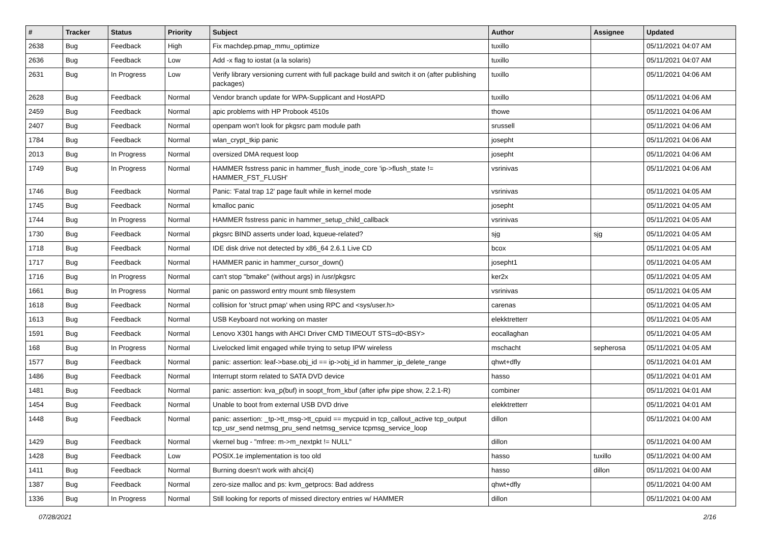| # | Tracker | Status | Priority | Subject | Author | Assignee | Updated |
| --- | --- | --- | --- | --- | --- | --- | --- |
| 2638 | Bug | Feedback | High | Fix machdep.pmap_mmu_optimize | tuxillo | | 05/11/2021 04:07 AM |
| 2636 | Bug | Feedback | Low | Add -x flag to iostat (a la solaris) | tuxillo | | 05/11/2021 04:07 AM |
| 2631 | Bug | In Progress | Low | Verify library versioning current with full package build and switch it on (after publishing packages) | tuxillo | | 05/11/2021 04:06 AM |
| 2628 | Bug | Feedback | Normal | Vendor branch update for WPA-Supplicant and HostAPD | tuxillo | | 05/11/2021 04:06 AM |
| 2459 | Bug | Feedback | Normal | apic problems with HP Probook 4510s | thowe | | 05/11/2021 04:06 AM |
| 2407 | Bug | Feedback | Normal | openpam won't look for pkgsrc pam module path | srussell | | 05/11/2021 04:06 AM |
| 1784 | Bug | Feedback | Normal | wlan_crypt_tkip panic | josepht | | 05/11/2021 04:06 AM |
| 2013 | Bug | In Progress | Normal | oversized DMA request loop | josepht | | 05/11/2021 04:06 AM |
| 1749 | Bug | In Progress | Normal | HAMMER fsstress panic in hammer_flush_inode_core 'ip->flush_state != HAMMER_FST_FLUSH' | vsrinivas | | 05/11/2021 04:06 AM |
| 1746 | Bug | Feedback | Normal | Panic: 'Fatal trap 12' page fault while in kernel mode | vsrinivas | | 05/11/2021 04:05 AM |
| 1745 | Bug | Feedback | Normal | kmalloc panic | josepht | | 05/11/2021 04:05 AM |
| 1744 | Bug | In Progress | Normal | HAMMER fsstress panic in hammer_setup_child_callback | vsrinivas | | 05/11/2021 04:05 AM |
| 1730 | Bug | Feedback | Normal | pkgsrc BIND asserts under load, kqueue-related? | sjg | sjg | 05/11/2021 04:05 AM |
| 1718 | Bug | Feedback | Normal | IDE disk drive not detected by x86_64 2.6.1 Live CD | bcox | | 05/11/2021 04:05 AM |
| 1717 | Bug | Feedback | Normal | HAMMER panic in hammer_cursor_down() | josepht1 | | 05/11/2021 04:05 AM |
| 1716 | Bug | In Progress | Normal | can't stop "bmake" (without args) in /usr/pkgsrc | ker2x | | 05/11/2021 04:05 AM |
| 1661 | Bug | In Progress | Normal | panic on password entry mount smb filesystem | vsrinivas | | 05/11/2021 04:05 AM |
| 1618 | Bug | Feedback | Normal | collision for 'struct pmap' when using RPC and <sys/user.h> | carenas | | 05/11/2021 04:05 AM |
| 1613 | Bug | Feedback | Normal | USB Keyboard not working on master | elekktretterr | | 05/11/2021 04:05 AM |
| 1591 | Bug | Feedback | Normal | Lenovo X301 hangs with AHCI Driver CMD TIMEOUT STS=d0<BSY> | eocallaghan | | 05/11/2021 04:05 AM |
| 168 | Bug | In Progress | Normal | Livelocked limit engaged while trying to setup IPW wireless | mschacht | sepherosa | 05/11/2021 04:05 AM |
| 1577 | Bug | Feedback | Normal | panic: assertion: leaf->base.obj_id == ip->obj_id in hammer_ip_delete_range | qhwt+dfly | | 05/11/2021 04:01 AM |
| 1486 | Bug | Feedback | Normal | Interrupt storm related to SATA DVD device | hasso | | 05/11/2021 04:01 AM |
| 1481 | Bug | Feedback | Normal | panic: assertion: kva_p(buf) in soopt_from_kbuf (after ipfw pipe show, 2.2.1-R) | combiner | | 05/11/2021 04:01 AM |
| 1454 | Bug | Feedback | Normal | Unable to boot from external USB DVD drive | elekktretterr | | 05/11/2021 04:01 AM |
| 1448 | Bug | Feedback | Normal | panic: assertion: _tp->tt_msg->tt_cpuid == mycpuid in tcp_callout_active tcp_output tcp_usr_send netmsg_pru_send netmsg_service tcpmsg_service_loop | dillon | | 05/11/2021 04:00 AM |
| 1429 | Bug | Feedback | Normal | vkernel bug - "mfree: m->m_nextpkt != NULL" | dillon | | 05/11/2021 04:00 AM |
| 1428 | Bug | Feedback | Low | POSIX.1e implementation is too old | hasso | tuxillo | 05/11/2021 04:00 AM |
| 1411 | Bug | Feedback | Normal | Burning doesn't work with ahci(4) | hasso | dillon | 05/11/2021 04:00 AM |
| 1387 | Bug | Feedback | Normal | zero-size malloc and ps: kvm_getprocs: Bad address | qhwt+dfly | | 05/11/2021 04:00 AM |
| 1336 | Bug | In Progress | Normal | Still looking for reports of missed directory entries w/ HAMMER | dillon | | 05/11/2021 04:00 AM |
07/28/2021 2/16